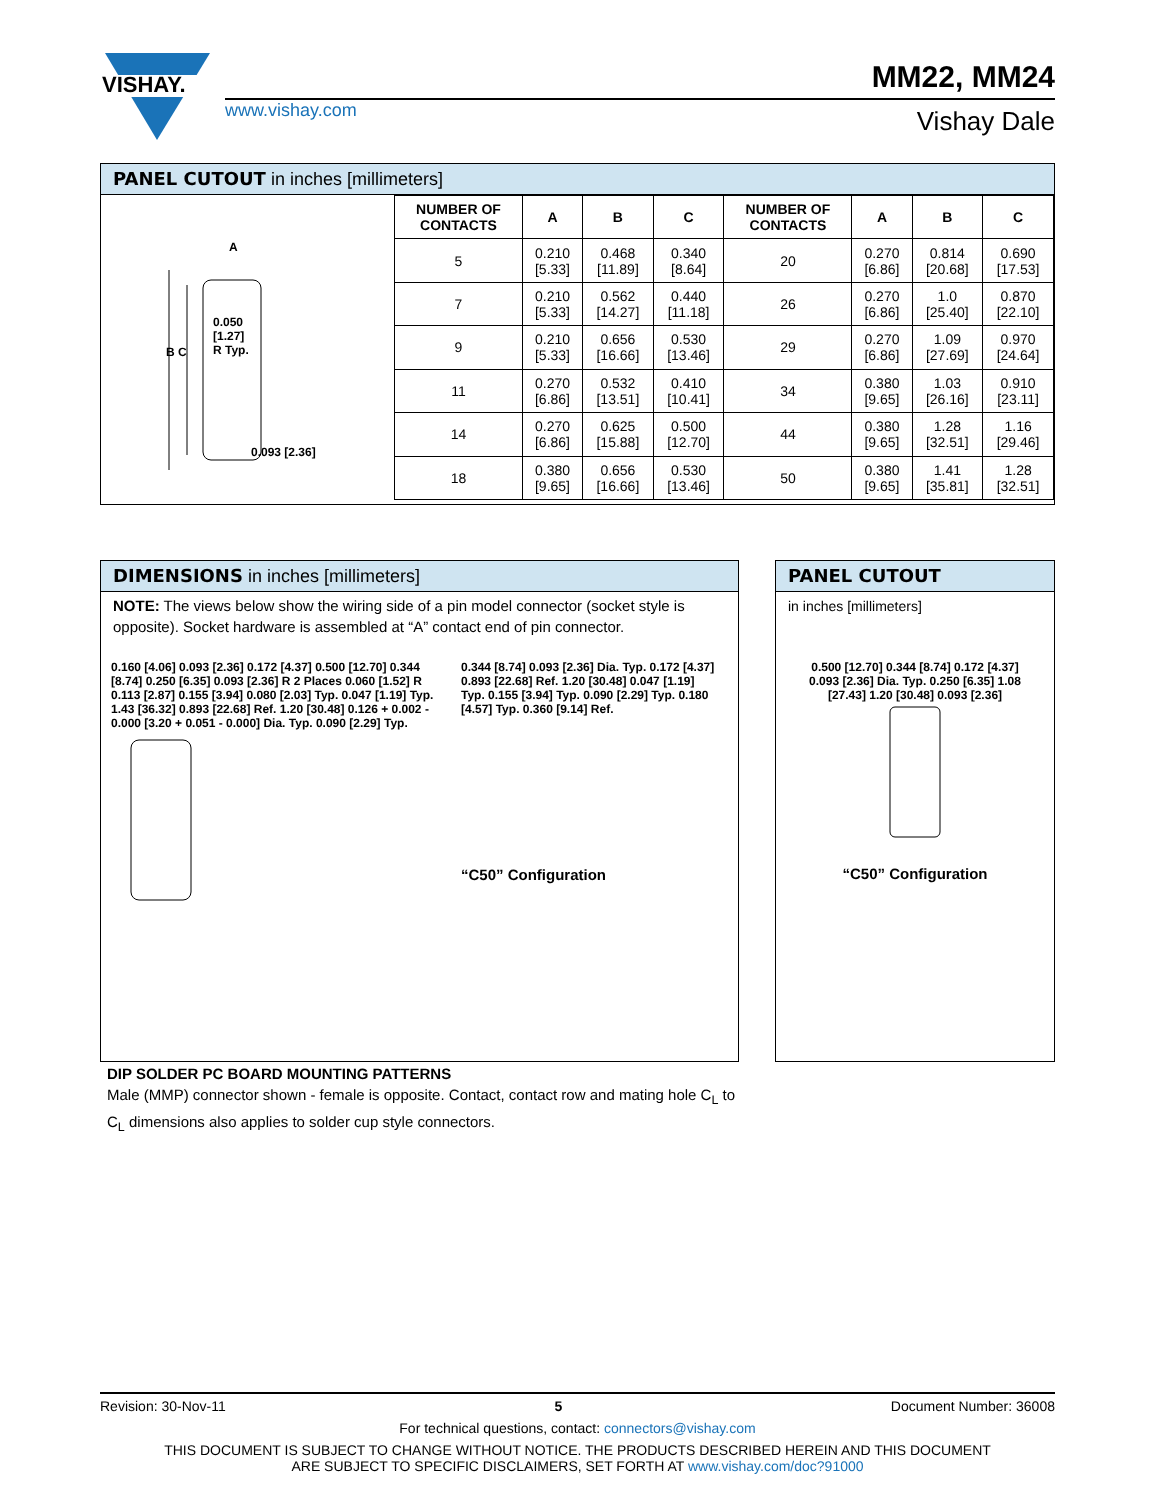VISHAY.
www.vishay.com
MM22, MM24
Vishay Dale
PANEL CUTOUT in inches [millimeters]
A
0.050
[1.27]
R Typ.
B C
0.093 [2.36]
| NUMBER OF CONTACTS | A | B | C | NUMBER OF CONTACTS | A | B | C |
| --- | --- | --- | --- | --- | --- | --- | --- |
| 5 | 0.210 [5.33] | 0.468 [11.89] | 0.340 [8.64] | 20 | 0.270 [6.86] | 0.814 [20.68] | 0.690 [17.53] |
| 7 | 0.210 [5.33] | 0.562 [14.27] | 0.440 [11.18] | 26 | 0.270 [6.86] | 1.0 [25.40] | 0.870 [22.10] |
| 9 | 0.210 [5.33] | 0.656 [16.66] | 0.530 [13.46] | 29 | 0.270 [6.86] | 1.09 [27.69] | 0.970 [24.64] |
| 11 | 0.270 [6.86] | 0.532 [13.51] | 0.410 [10.41] | 34 | 0.380 [9.65] | 1.03 [26.16] | 0.910 [23.11] |
| 14 | 0.270 [6.86] | 0.625 [15.88] | 0.500 [12.70] | 44 | 0.380 [9.65] | 1.28 [32.51] | 1.16 [29.46] |
| 18 | 0.380 [9.65] | 0.656 [16.66] | 0.530 [13.46] | 50 | 0.380 [9.65] | 1.41 [35.81] | 1.28 [32.51] |
DIMENSIONS in inches [millimeters]
NOTE: The views below show the wiring side of a pin model connector (socket style is opposite). Socket hardware is assembled at “A” contact end of pin connector.
0.160 [4.06] 0.093 [2.36] 0.172 [4.37] 0.500 [12.70] 0.344 [8.74] 0.250 [6.35] 0.093 [2.36] R 2 Places 0.060 [1.52] R 0.113 [2.87] 0.155 [3.94] 0.080 [2.03] Typ. 0.047 [1.19] Typ. 1.43 [36.32] 0.893 [22.68] Ref. 1.20 [30.48] 0.126 + 0.002 - 0.000 [3.20 + 0.051 - 0.000] Dia. Typ. 0.090 [2.29] Typ.
0.344 [8.74] 0.093 [2.36] Dia. Typ. 0.172 [4.37] 0.893 [22.68] Ref. 1.20 [30.48] 0.047 [1.19] Typ. 0.155 [3.94] Typ. 0.090 [2.29] Typ. 0.180 [4.57] Typ. 0.360 [9.14] Ref.
“C50” Configuration
PANEL CUTOUT
in inches [millimeters]
0.500 [12.70] 0.344 [8.74] 0.172 [4.37] 0.093 [2.36] Dia. Typ. 0.250 [6.35] 1.08 [27.43] 1.20 [30.48] 0.093 [2.36]
“C50” Configuration
DIP SOLDER PC BOARD MOUNTING PATTERNS
Male (MMP) connector shown - female is opposite. Contact, contact row and mating hole C<sub>L</sub> to C<sub>L</sub> dimensions also applies to solder cup style connectors.
Revision: 30-Nov-11 5 Document Number: 36008
For technical questions, contact: connectors@vishay.com
THIS DOCUMENT IS SUBJECT TO CHANGE WITHOUT NOTICE. THE PRODUCTS DESCRIBED HEREIN AND THIS DOCUMENT
ARE SUBJECT TO SPECIFIC DISCLAIMERS, SET FORTH AT www.vishay.com/doc?91000